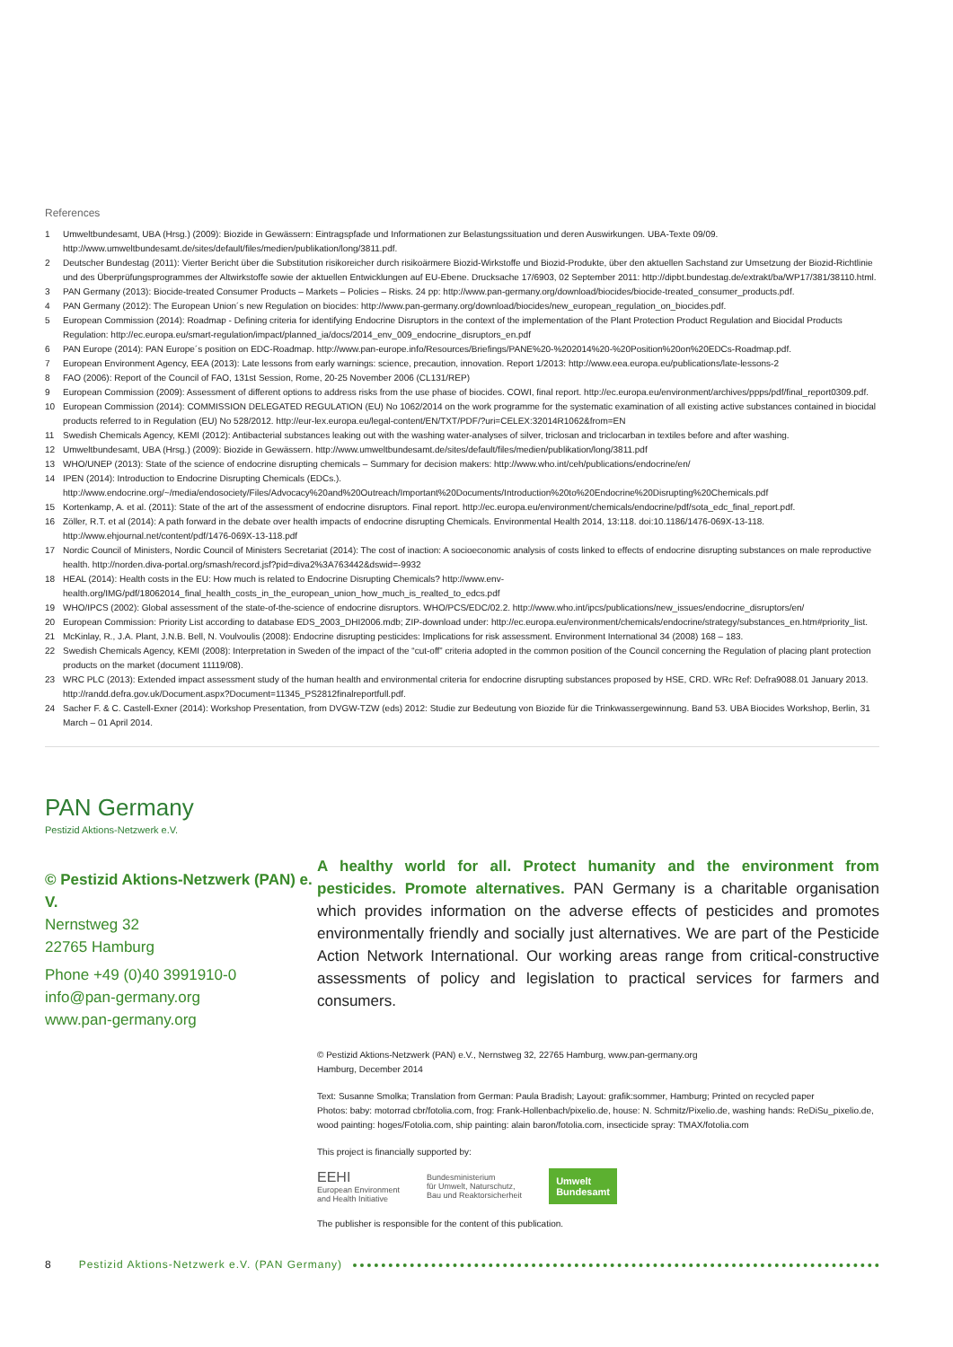References
1 Umweltbundesamt, UBA (Hrsg.) (2009): Biozide in Gewässern: Eintragspfade und Informationen zur Belastungssituation und deren Auswirkungen. UBA-Texte 09/09. http://www.umweltbundesamt.de/sites/default/files/medien/publikation/long/3811.pdf.
2 Deutscher Bundestag (2011): Vierter Bericht über die Substitution risikoreicher durch risikoärmere Biozid-Wirkstoffe und Biozid-Produkte, über den aktuellen Sachstand zur Umsetzung der Biozid-Richtlinie und des Überprüfungsprogrammes der Altwirkstoffe sowie der aktuellen Entwicklungen auf EU-Ebene. Drucksache 17/6903, 02 September 2011: http://dipbt.bundestag.de/extrakt/ba/WP17/381/38110.html.
3 PAN Germany (2013): Biocide-treated Consumer Products – Markets – Policies – Risks. 24 pp: http://www.pan-germany.org/download/biocides/biocide-treated_consumer_products.pdf.
4 PAN Germany (2012): The European Union´s new Regulation on biocides: http://www.pan-germany.org/download/biocides/new_european_regulation_on_biocides.pdf.
5 European Commission (2014): Roadmap - Defining criteria for identifying Endocrine Disruptors in the context of the implementation of the Plant Protection Product Regulation and Biocidal Products Regulation: http://ec.europa.eu/smart-regulation/impact/planned_ia/docs/2014_env_009_endocrine_disruptors_en.pdf
6 PAN Europe (2014): PAN Europe´s position on EDC-Roadmap. http://www.pan-europe.info/Resources/Briefings/PANE%20-%202014%20-%20Position%20on%20EDCs-Roadmap.pdf.
7 European Environment Agency, EEA (2013): Late lessons from early warnings: science, precaution, innovation. Report 1/2013: http://www.eea.europa.eu/publications/late-lessons-2
8 FAO (2006): Report of the Council of FAO, 131st Session, Rome, 20-25 November 2006 (CL131/REP)
9 European Commission (2009): Assessment of different options to address risks from the use phase of biocides. COWI, final report. http://ec.europa.eu/environment/archives/ppps/pdf/final_report0309.pdf.
10 European Commission (2014): COMMISSION DELEGATED REGULATION (EU) No 1062/2014 on the work programme for the systematic examination of all existing active substances contained in biocidal products referred to in Regulation (EU) No 528/2012. http://eur-lex.europa.eu/legal-content/EN/TXT/PDF/?uri=CELEX:32014R1062&from=EN
11 Swedish Chemicals Agency, KEMI (2012): Antibacterial substances leaking out with the washing water-analyses of silver, triclosan and triclocarban in textiles before and after washing.
12 Umweltbundesamt, UBA (Hrsg.) (2009): Biozide in Gewässern. http://www.umweltbundesamt.de/sites/default/files/medien/publikation/long/3811.pdf
13 WHO/UNEP (2013): State of the science of endocrine disrupting chemicals – Summary for decision makers: http://www.who.int/ceh/publications/endocrine/en/
14 IPEN (2014): Introduction to Endocrine Disrupting Chemicals (EDCs.). http://www.endocrine.org/~/media/endosociety/Files/Advocacy%20and%20Outreach/Important%20Documents/Introduction%20to%20Endocrine%20Disrupting%20Chemicals.pdf
15 Kortenkamp, A. et al. (2011): State of the art of the assessment of endocrine disruptors. Final report. http://ec.europa.eu/environment/chemicals/endocrine/pdf/sota_edc_final_report.pdf.
16 Zöller, R.T. et al (2014): A path forward in the debate over health impacts of endocrine disrupting Chemicals. Environmental Health 2014, 13:118. doi:10.1186/1476-069X-13-118. http://www.ehjournal.net/content/pdf/1476-069X-13-118.pdf
17 Nordic Council of Ministers, Nordic Council of Ministers Secretariat (2014): The cost of inaction: A socioeconomic analysis of costs linked to effects of endocrine disrupting substances on male reproductive health. http://norden.diva-portal.org/smash/record.jsf?pid=diva2%3A763442&dswid=-9932
18 HEAL (2014): Health costs in the EU: How much is related to Endocrine Disrupting Chemicals? http://www.env-health.org/IMG/pdf/18062014_final_health_costs_in_the_european_union_how_much_is_realted_to_edcs.pdf
19 WHO/IPCS (2002): Global assessment of the state-of-the-science of endocrine disruptors. WHO/PCS/EDC/02.2. http://www.who.int/ipcs/publications/new_issues/endocrine_disruptors/en/
20 European Commission: Priority List according to database EDS_2003_DHI2006.mdb; ZIP-download under: http://ec.europa.eu/environment/chemicals/endocrine/strategy/substances_en.htm#priority_list.
21 McKinlay, R., J.A. Plant, J.N.B. Bell, N. Voulvoulis (2008): Endocrine disrupting pesticides: Implications for risk assessment. Environment International 34 (2008) 168 – 183.
22 Swedish Chemicals Agency, KEMI (2008): Interpretation in Sweden of the impact of the “cut-off” criteria adopted in the common position of the Council concerning the Regulation of placing plant protection products on the market (document 11119/08).
23 WRC PLC (2013): Extended impact assessment study of the human health and environmental criteria for endocrine disrupting substances proposed by HSE, CRD. WRc Ref: Defra9088.01 January 2013. http://randd.defra.gov.uk/Document.aspx?Document=11345_PS2812finalreportfull.pdf.
24 Sacher F. & C. Castell-Exner (2014): Workshop Presentation, from DVGW-TZW (eds) 2012: Studie zur Bedeutung von Biozide für die Trinkwassergewinnung. Band 53. UBA Biocides Workshop, Berlin, 31 March – 01 April 2014.
PAN Germany
Pestizid Aktions-Netzwerk e.V.
© Pestizid Aktions-Netzwerk (PAN) e. V.
Nernstweg 32
22765 Hamburg
Phone +49 (0)40 3991910-0
info@pan-germany.org
www.pan-germany.org
A healthy world for all. Protect humanity and the environment from pesticides. Promote alternatives. PAN Germany is a charitable organisation which provides information on the adverse effects of pesticides and promotes environmentally friendly and socially just alternatives. We are part of the Pesticide Action Network International. Our working areas range from critical-constructive assessments of policy and legislation to practical services for farmers and consumers.
© Pestizid Aktions-Netzwerk (PAN) e.V., Nernstweg 32, 22765 Hamburg, www.pan-germany.org
Hamburg, December 2014
Text: Susanne Smolka; Translation from German: Paula Bradish; Layout: grafik:sommer, Hamburg; Printed on recycled paper
Photos: baby: motorrad cbr/fotolia.com, frog: Frank-Hollenbach/pixelio.de, house: N. Schmitz/Pixelio.de, washing hands: ReDiSu_pixelio.de, wood painting: hoges/Fotolia.com, ship painting: alain baron/fotolia.com, insecticide spray: TMAX/fotolia.com
This project is financially supported by:
EEHI
European Environment
and Health Initiative
Bundesministerium
für Umwelt, Naturschutz,
Bau und Reaktorsicherheit
Umwelt
Bundesamt
The publisher is responsible for the content of this publication.
8 Pestizid Aktions-Netzwerk e.V. (PAN Germany)